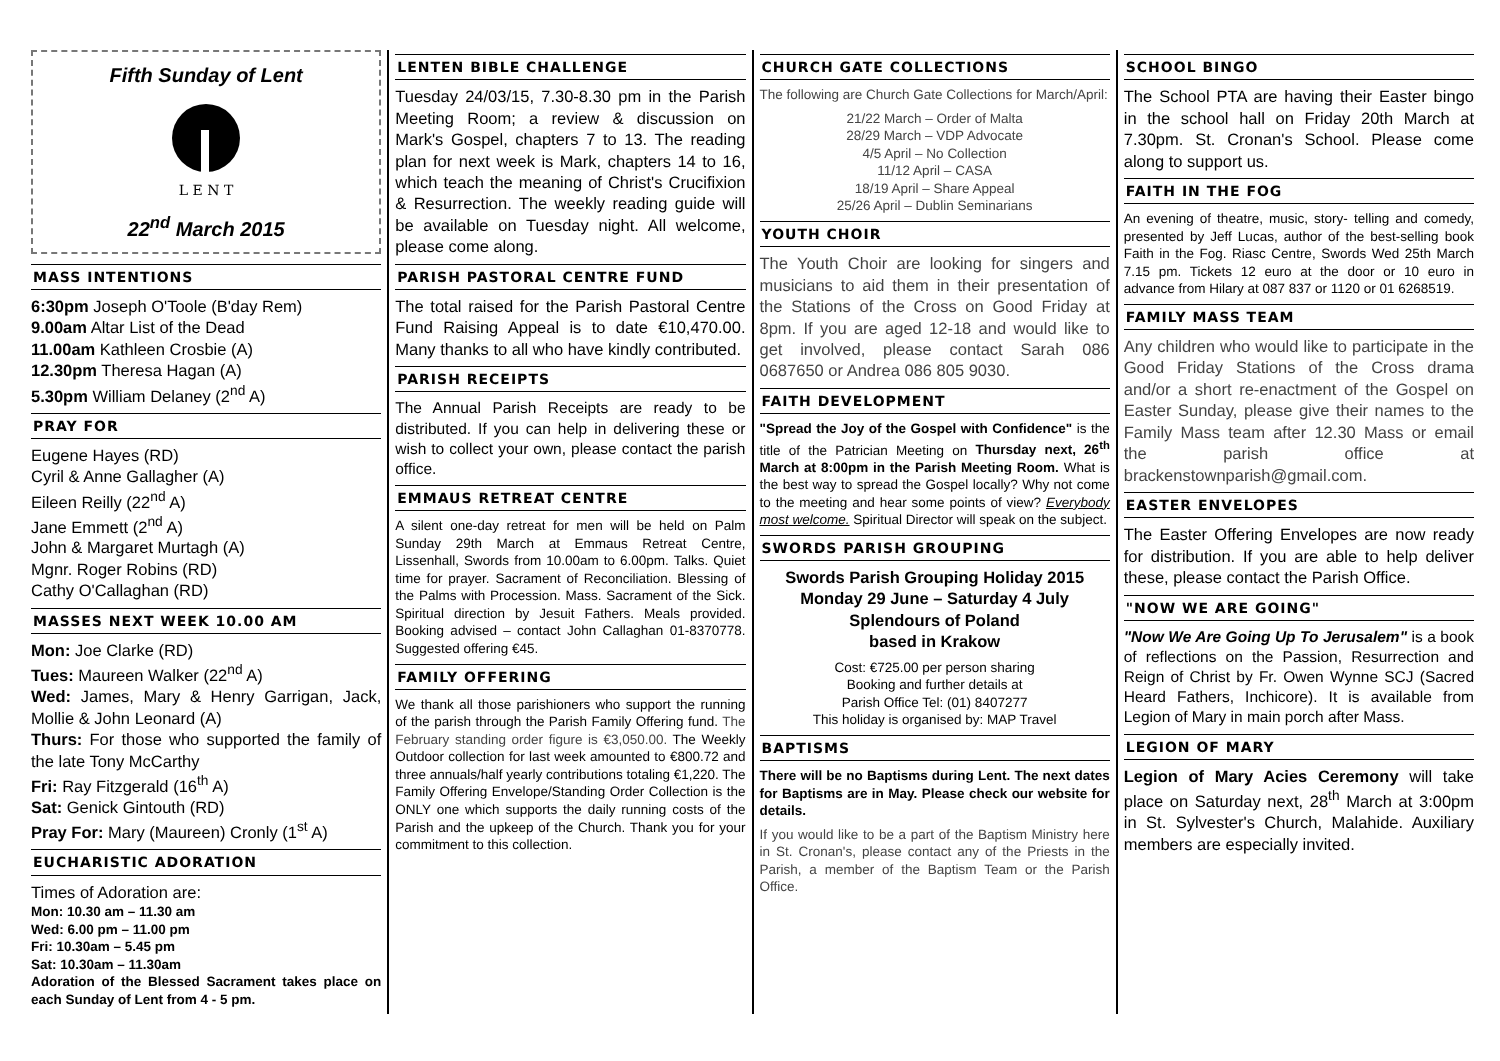Fifth Sunday of Lent
L E N T
22<sup>nd</sup> March 2015
MASS INTENTIONS
6:30pm Joseph O'Toole (B'day Rem)
9.00am Altar List of the Dead
11.00am Kathleen Crosbie (A)
12.30pm Theresa Hagan (A)
5.30pm William Delaney (2<sup>nd</sup> A)
PRAY FOR
Eugene Hayes (RD)
Cyril & Anne Gallagher (A)
Eileen Reilly (22<sup>nd</sup> A)
Jane Emmett (2<sup>nd</sup> A)
John & Margaret Murtagh (A)
Mgnr. Roger Robins (RD)
Cathy O'Callaghan (RD)
MASSES NEXT WEEK 10.00 AM
Mon: Joe Clarke (RD)
Tues: Maureen Walker (22<sup>nd</sup> A)
Wed: James, Mary & Henry Garrigan, Jack, Mollie & John Leonard (A)
Thurs: For those who supported the family of the late Tony McCarthy
Fri: Ray Fitzgerald (16<sup>th</sup> A)
Sat: Genick Gintouth (RD)
Pray For: Mary (Maureen) Cronly (1<sup>st</sup> A)
EUCHARISTIC ADORATION
Times of Adoration are:
Mon: 10.30 am – 11.30 am
Wed: 6.00 pm – 11.00 pm
Fri: 10.30am – 5.45 pm
Sat: 10.30am – 11.30am
Adoration of the Blessed Sacrament takes place on each Sunday of Lent from 4 - 5 pm.
LENTEN BIBLE CHALLENGE
Tuesday 24/03/15, 7.30-8.30 pm in the Parish Meeting Room; a review & discussion on Mark's Gospel, chapters 7 to 13. The reading plan for next week is Mark, chapters 14 to 16, which teach the meaning of Christ's Crucifixion & Resurrection. The weekly reading guide will be available on Tuesday night. All welcome, please come along.
PARISH PASTORAL CENTRE FUND
The total raised for the Parish Pastoral Centre Fund Raising Appeal is to date €10,470.00. Many thanks to all who have kindly contributed.
PARISH RECEIPTS
The Annual Parish Receipts are ready to be distributed. If you can help in delivering these or wish to collect your own, please contact the parish office.
EMMAUS RETREAT CENTRE
A silent one-day retreat for men will be held on Palm Sunday 29th March at Emmaus Retreat Centre, Lissenhall, Swords from 10.00am to 6.00pm. Talks. Quiet time for prayer. Sacrament of Reconciliation. Blessing of the Palms with Procession. Mass. Sacrament of the Sick. Spiritual direction by Jesuit Fathers. Meals provided. Booking advised – contact John Callaghan 01-8370778. Suggested offering €45.
FAMILY OFFERING
We thank all those parishioners who support the running of the parish through the Parish Family Offering fund. The February standing order figure is €3,050.00. The Weekly Outdoor collection for last week amounted to €800.72 and three annuals/half yearly contributions totaling €1,220. The Family Offering Envelope/Standing Order Collection is the ONLY one which supports the daily running costs of the Parish and the upkeep of the Church. Thank you for your commitment to this collection.
CHURCH GATE COLLECTIONS
The following are Church Gate Collections for March/April:
21/22 March – Order of Malta
28/29 March – VDP Advocate
4/5 April – No Collection
11/12 April – CASA
18/19 April – Share Appeal
25/26 April – Dublin Seminarians
YOUTH CHOIR
The Youth Choir are looking for singers and musicians to aid them in their presentation of the Stations of the Cross on Good Friday at 8pm. If you are aged 12-18 and would like to get involved, please contact Sarah 086 0687650 or Andrea 086 805 9030.
FAITH DEVELOPMENT
"Spread the Joy of the Gospel with Confidence" is the title of the Patrician Meeting on Thursday next, 26<sup>th</sup> March at 8:00pm in the Parish Meeting Room. What is the best way to spread the Gospel locally? Why not come to the meeting and hear some points of view? Everybody most welcome. Spiritual Director will speak on the subject.
SWORDS PARISH GROUPING
Swords Parish Grouping Holiday 2015
Monday 29 June – Saturday 4 July
Splendours of Poland
based in Krakow
Cost: €725.00 per person sharing
Booking and further details at
Parish Office Tel: (01) 8407277
This holiday is organised by: MAP Travel
BAPTISMS
There will be no Baptisms during Lent. The next dates for Baptisms are in May. Please check our website for details.
If you would like to be a part of the Baptism Ministry here in St. Cronan's, please contact any of the Priests in the Parish, a member of the Baptism Team or the Parish Office.
SCHOOL BINGO
The School PTA are having their Easter bingo in the school hall on Friday 20th March at 7.30pm. St. Cronan's School. Please come along to support us.
FAITH IN THE FOG
An evening of theatre, music, story- telling and comedy, presented by Jeff Lucas, author of the best-selling book Faith in the Fog. Riasc Centre, Swords Wed 25th March 7.15 pm. Tickets 12 euro at the door or 10 euro in advance from Hilary at 087 837 or 1120 or 01 6268519.
FAMILY MASS TEAM
Any children who would like to participate in the Good Friday Stations of the Cross drama and/or a short re-enactment of the Gospel on Easter Sunday, please give their names to the Family Mass team after 12.30 Mass or email the parish office at brackenstownparish@gmail.com.
EASTER ENVELOPES
The Easter Offering Envelopes are now ready for distribution. If you are able to help deliver these, please contact the Parish Office.
"NOW WE ARE GOING"
"Now We Are Going Up To Jerusalem" is a book of reflections on the Passion, Resurrection and Reign of Christ by Fr. Owen Wynne SCJ (Sacred Heard Fathers, Inchicore). It is available from Legion of Mary in main porch after Mass.
LEGION OF MARY
Legion of Mary Acies Ceremony will take place on Saturday next, 28<sup>th</sup> March at 3:00pm in St. Sylvester's Church, Malahide. Auxiliary members are especially invited.